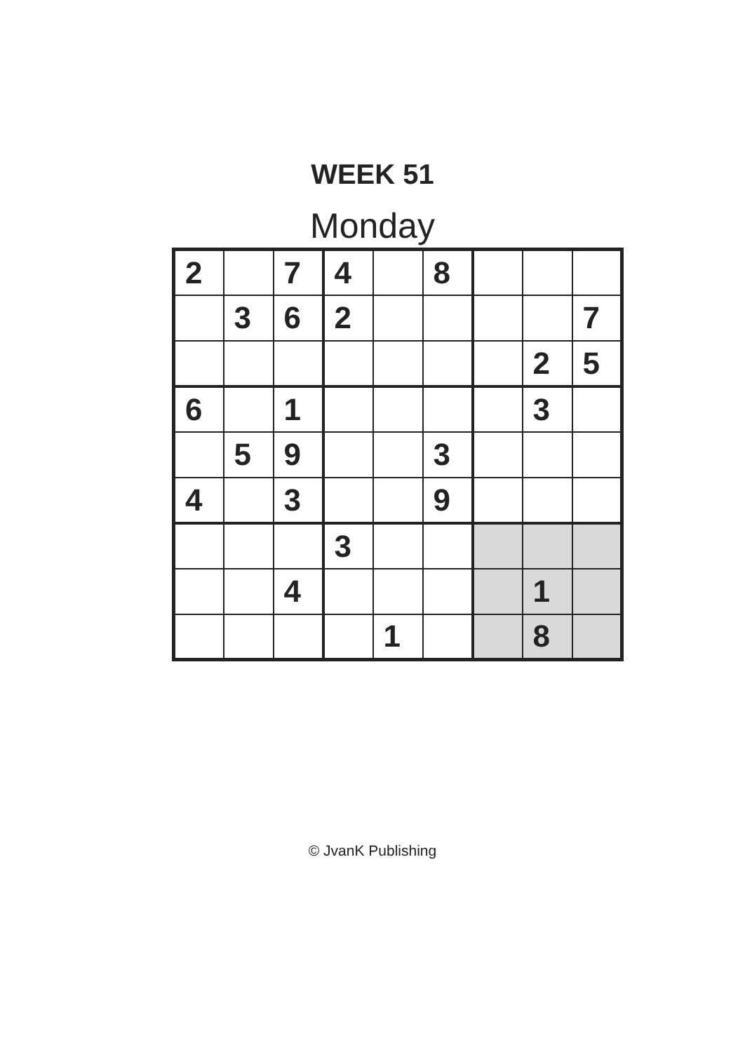WEEK 51
Monday
| 2 | | 7 | 4 | | 8 | | | |
| | 3 | 6 | 2 | | | | | 7 |
| | | | | | | | 2 | 5 |
| 6 | | 1 | | | | | 3 | |
| | 5 | 9 | | | 3 | | | |
| 4 | | 3 | | | 9 | | | |
| | | | 3 | | | | | |
| | | 4 | | | | | 1 | |
| | | | | 1 | | | 8 | |
© JvanK Publishing